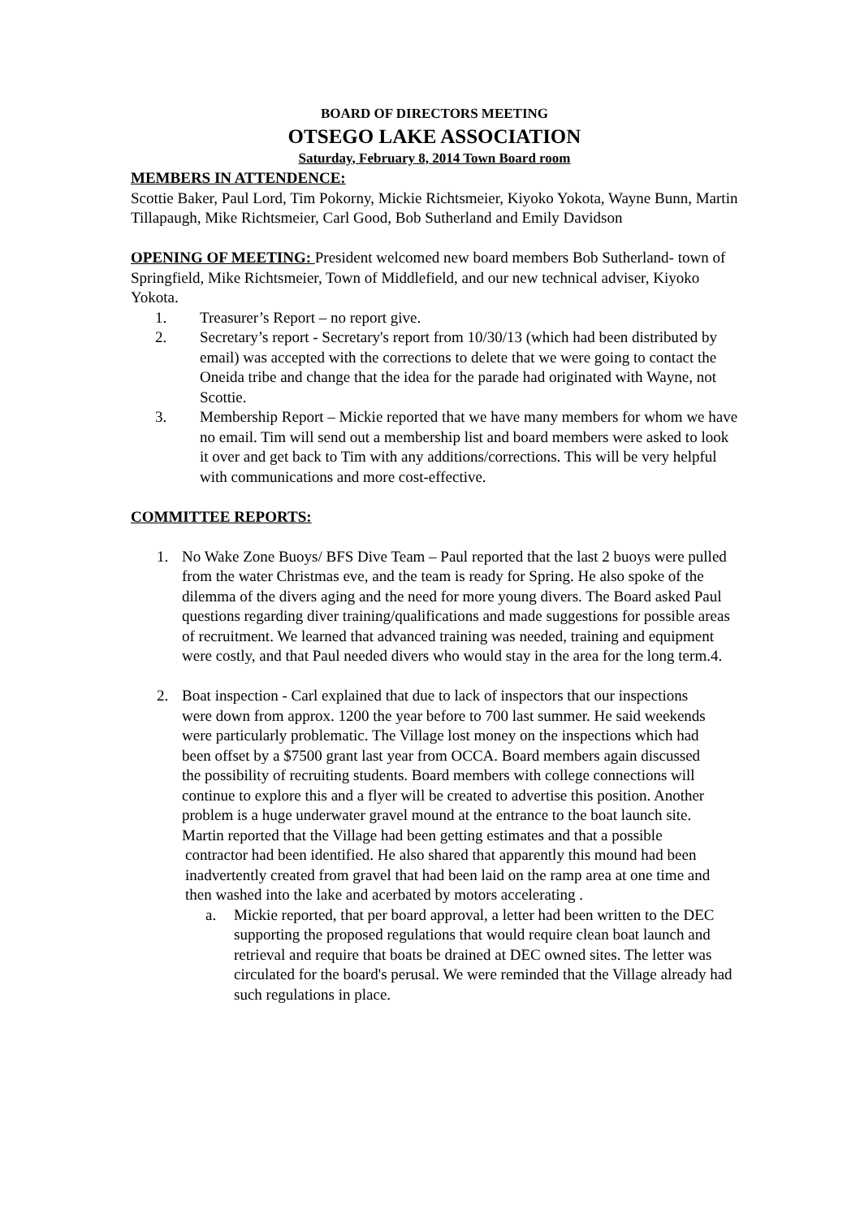BOARD OF DIRECTORS MEETING
OTSEGO LAKE ASSOCIATION
Saturday, February 8, 2014 Town Board room
MEMBERS IN ATTENDENCE:
Scottie Baker, Paul Lord, Tim Pokorny, Mickie Richtsmeier, Kiyoko Yokota, Wayne Bunn, Martin Tillapaugh, Mike Richtsmeier, Carl Good, Bob Sutherland and Emily Davidson
OPENING OF MEETING: President welcomed new board members Bob Sutherland- town of Springfield, Mike Richtsmeier, Town of Middlefield, and our new technical adviser, Kiyoko Yokota.
1. Treasurer’s Report – no report give.
2. Secretary’s report - Secretary's report from 10/30/13 (which had been distributed by email) was accepted with the corrections to delete that we were going to contact the Oneida tribe and change that the idea for the parade had originated with Wayne, not Scottie.
3. Membership Report – Mickie reported that we have many members for whom we have no email. Tim will send out a membership list and board members were asked to look it over and get back to Tim with any additions/corrections. This will be very helpful with communications and more cost-effective.
COMMITTEE REPORTS:
1. No Wake Zone Buoys/ BFS Dive Team – Paul reported that the last 2 buoys were pulled from the water Christmas eve, and the team is ready for Spring. He also spoke of the dilemma of the divers aging and the need for more young divers. The Board asked Paul questions regarding diver training/qualifications and made suggestions for possible areas of recruitment. We learned that advanced training was needed, training and equipment were costly, and that Paul needed divers who would stay in the area for the long term.4.
2. Boat inspection - Carl explained that due to lack of inspectors that our inspections were down from approx. 1200 the year before to 700 last summer. He said weekends were particularly problematic. The Village lost money on the inspections which had been offset by a $7500 grant last year from OCCA. Board members again discussed the possibility of recruiting students. Board members with college connections will continue to explore this and a flyer will be created to advertise this position. Another problem is a huge underwater gravel mound at the entrance to the boat launch site. Martin reported that the Village had been getting estimates and that a possible
contractor had been identified. He also shared that apparently this mound had been inadvertently created from gravel that had been laid on the ramp area at one time and then washed into the lake and acerbated by motors accelerating .
a. Mickie reported, that per board approval, a letter had been written to the DEC supporting the proposed regulations that would require clean boat launch and retrieval and require that boats be drained at DEC owned sites. The letter was circulated for the board's perusal. We were reminded that the Village already had such regulations in place.